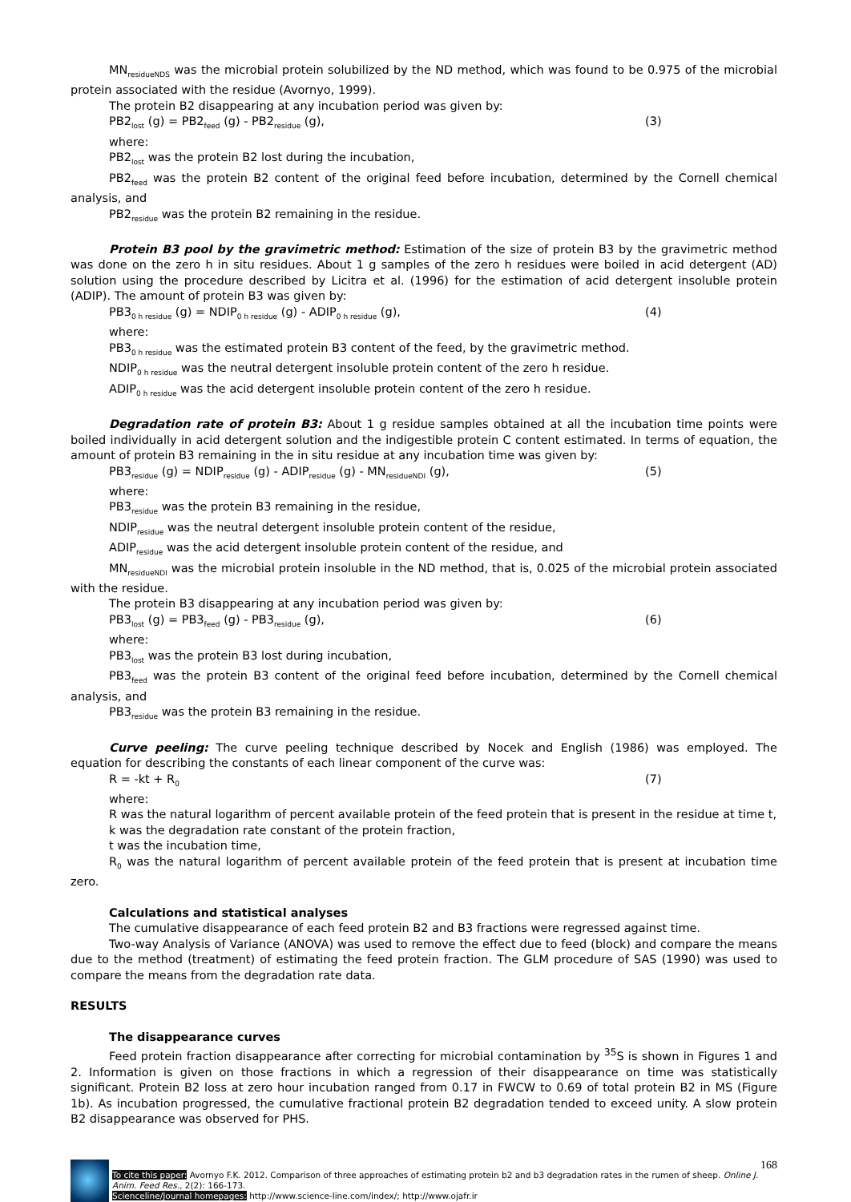MN<sub>residueNDS</sub> was the microbial protein solubilized by the ND method, which was found to be 0.975 of the microbial protein associated with the residue (Avornyo, 1999).
The protein B2 disappearing at any incubation period was given by:
PB2<sub>lost</sub> (g) = PB2<sub>feed</sub> (g) - PB2<sub>residue</sub> (g), (3)
where:
PB2<sub>lost</sub> was the protein B2 lost during the incubation,
PB2<sub>feed</sub> was the protein B2 content of the original feed before incubation, determined by the Cornell chemical analysis, and
PB2<sub>residue</sub> was the protein B2 remaining in the residue.
Protein B3 pool by the gravimetric method: Estimation of the size of protein B3 by the gravimetric method was done on the zero h in situ residues. About 1 g samples of the zero h residues were boiled in acid detergent (AD) solution using the procedure described by Licitra et al. (1996) for the estimation of acid detergent insoluble protein (ADIP). The amount of protein B3 was given by:
PB3<sub>0 h residue</sub> (g) = NDIP<sub>0 h residue</sub> (g) - ADIP<sub>0 h residue</sub> (g), (4)
where:
PB3<sub>0 h residue</sub> was the estimated protein B3 content of the feed, by the gravimetric method.
NDIP<sub>0 h residue</sub> was the neutral detergent insoluble protein content of the zero h residue.
ADIP<sub>0 h residue</sub> was the acid detergent insoluble protein content of the zero h residue.
Degradation rate of protein B3: About 1 g residue samples obtained at all the incubation time points were boiled individually in acid detergent solution and the indigestible protein C content estimated. In terms of equation, the amount of protein B3 remaining in the in situ residue at any incubation time was given by:
PB3<sub>residue</sub> (g) = NDIP<sub>residue</sub> (g) - ADIP<sub>residue</sub> (g) - MN<sub>residueNDI</sub> (g), (5)
where:
PB3<sub>residue</sub> was the protein B3 remaining in the residue,
NDIP<sub>residue</sub> was the neutral detergent insoluble protein content of the residue,
ADIP<sub>residue</sub> was the acid detergent insoluble protein content of the residue, and
MN<sub>residueNDI</sub> was the microbial protein insoluble in the ND method, that is, 0.025 of the microbial protein associated with the residue.
The protein B3 disappearing at any incubation period was given by:
PB3<sub>lost</sub> (g) = PB3<sub>feed</sub> (g) - PB3<sub>residue</sub> (g), (6)
where:
PB3<sub>lost</sub> was the protein B3 lost during incubation,
PB3<sub>feed</sub> was the protein B3 content of the original feed before incubation, determined by the Cornell chemical analysis, and
PB3<sub>residue</sub> was the protein B3 remaining in the residue.
Curve peeling: The curve peeling technique described by Nocek and English (1986) was employed. The equation for describing the constants of each linear component of the curve was:
R = -kt + R<sub>0</sub> (7)
where:
R was the natural logarithm of percent available protein of the feed protein that is present in the residue at time t,
k was the degradation rate constant of the protein fraction,
t was the incubation time,
R<sub>0</sub> was the natural logarithm of percent available protein of the feed protein that is present at incubation time zero.
Calculations and statistical analyses
The cumulative disappearance of each feed protein B2 and B3 fractions were regressed against time.
Two-way Analysis of Variance (ANOVA) was used to remove the effect due to feed (block) and compare the means due to the method (treatment) of estimating the feed protein fraction. The GLM procedure of SAS (1990) was used to compare the means from the degradation rate data.
RESULTS
The disappearance curves
Feed protein fraction disappearance after correcting for microbial contamination by <sup>35</sup>S is shown in Figures 1 and 2. Information is given on those fractions in which a regression of their disappearance on time was statistically significant. Protein B2 loss at zero hour incubation ranged from 0.17 in FWCW to 0.69 of total protein B2 in MS (Figure 1b). As incubation progressed, the cumulative fractional protein B2 degradation tended to exceed unity. A slow protein B2 disappearance was observed for PHS.
168
To cite this paper: Avornyo F.K. 2012. Comparison of three approaches of estimating protein b2 and b3 degradation rates in the rumen of sheep. Online J. Anim. Feed Res., 2(2): 166-173.
Scienceline/Journal homepages: http://www.science-line.com/index/; http://www.ojafr.ir